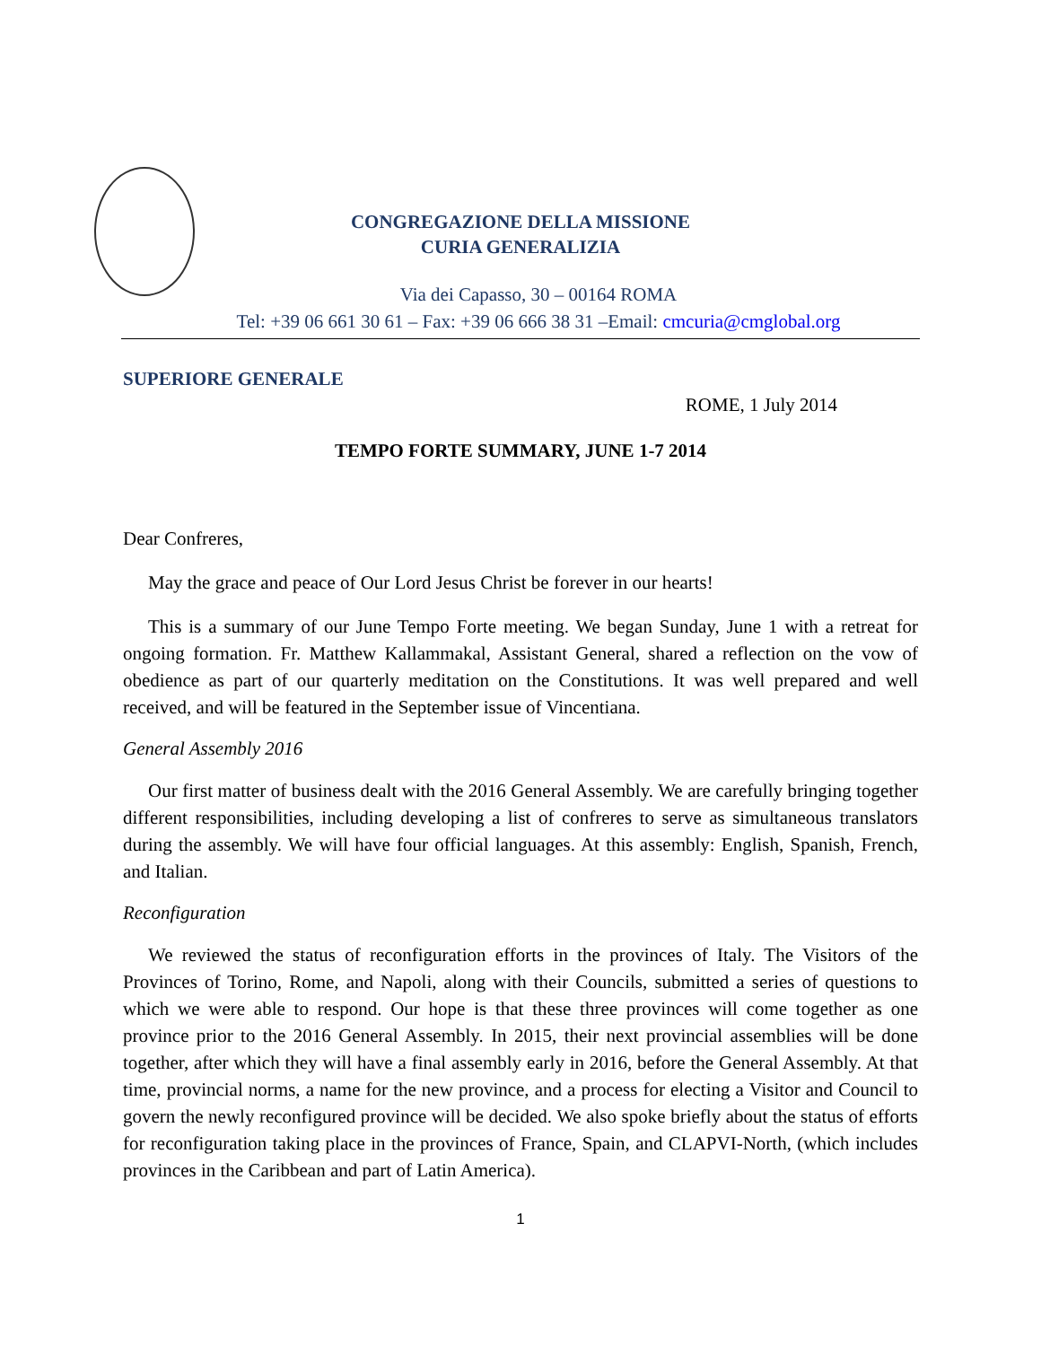CONGREGAZIONE DELLA MISSIONE
CURIA GENERALIZIA
Via dei Capasso, 30 – 00164 ROMA
Tel: +39 06 661 30 61 – Fax: +39 06 666 38 31 –Email: cmcuria@cmglobal.org
SUPERIORE GENERALE
ROME, 1 July 2014
TEMPO FORTE SUMMARY, JUNE 1-7 2014
Dear Confreres,
May the grace and peace of Our Lord Jesus Christ be forever in our hearts!
This is a summary of our June Tempo Forte meeting. We began Sunday, June 1 with a retreat for ongoing formation. Fr. Matthew Kallammakal, Assistant General, shared a reflection on the vow of obedience as part of our quarterly meditation on the Constitutions. It was well prepared and well received, and will be featured in the September issue of Vincentiana.
General Assembly 2016
Our first matter of business dealt with the 2016 General Assembly. We are carefully bringing together different responsibilities, including developing a list of confreres to serve as simultaneous translators during the assembly. We will have four official languages. At this assembly: English, Spanish, French, and Italian.
Reconfiguration
We reviewed the status of reconfiguration efforts in the provinces of Italy. The Visitors of the Provinces of Torino, Rome, and Napoli, along with their Councils, submitted a series of questions to which we were able to respond. Our hope is that these three provinces will come together as one province prior to the 2016 General Assembly. In 2015, their next provincial assemblies will be done together, after which they will have a final assembly early in 2016, before the General Assembly. At that time, provincial norms, a name for the new province, and a process for electing a Visitor and Council to govern the newly reconfigured province will be decided. We also spoke briefly about the status of efforts for reconfiguration taking place in the provinces of France, Spain, and CLAPVI-North, (which includes provinces in the Caribbean and part of Latin America).
1